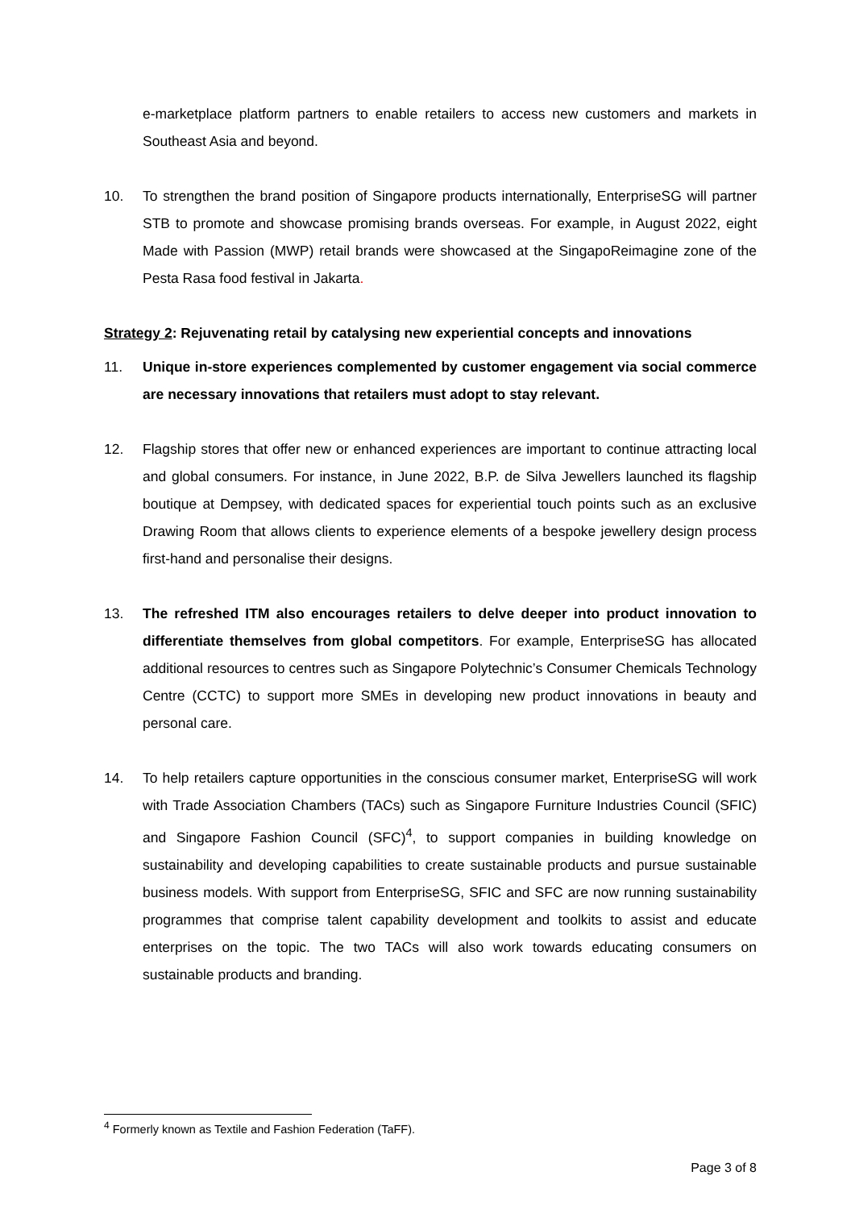e-marketplace platform partners to enable retailers to access new customers and markets in Southeast Asia and beyond.
10. To strengthen the brand position of Singapore products internationally, EnterpriseSG will partner STB to promote and showcase promising brands overseas. For example, in August 2022, eight Made with Passion (MWP) retail brands were showcased at the SingapoReimagine zone of the Pesta Rasa food festival in Jakarta.
Strategy 2: Rejuvenating retail by catalysing new experiential concepts and innovations
11. Unique in-store experiences complemented by customer engagement via social commerce are necessary innovations that retailers must adopt to stay relevant.
12. Flagship stores that offer new or enhanced experiences are important to continue attracting local and global consumers. For instance, in June 2022, B.P. de Silva Jewellers launched its flagship boutique at Dempsey, with dedicated spaces for experiential touch points such as an exclusive Drawing Room that allows clients to experience elements of a bespoke jewellery design process first-hand and personalise their designs.
13. The refreshed ITM also encourages retailers to delve deeper into product innovation to differentiate themselves from global competitors. For example, EnterpriseSG has allocated additional resources to centres such as Singapore Polytechnic’s Consumer Chemicals Technology Centre (CCTC) to support more SMEs in developing new product innovations in beauty and personal care.
14. To help retailers capture opportunities in the conscious consumer market, EnterpriseSG will work with Trade Association Chambers (TACs) such as Singapore Furniture Industries Council (SFIC) and Singapore Fashion Council (SFC)<sup>4</sup>, to support companies in building knowledge on sustainability and developing capabilities to create sustainable products and pursue sustainable business models. With support from EnterpriseSG, SFIC and SFC are now running sustainability programmes that comprise talent capability development and toolkits to assist and educate enterprises on the topic. The two TACs will also work towards educating consumers on sustainable products and branding.
<sup>4</sup> Formerly known as Textile and Fashion Federation (TaFF).
Page 3 of 8